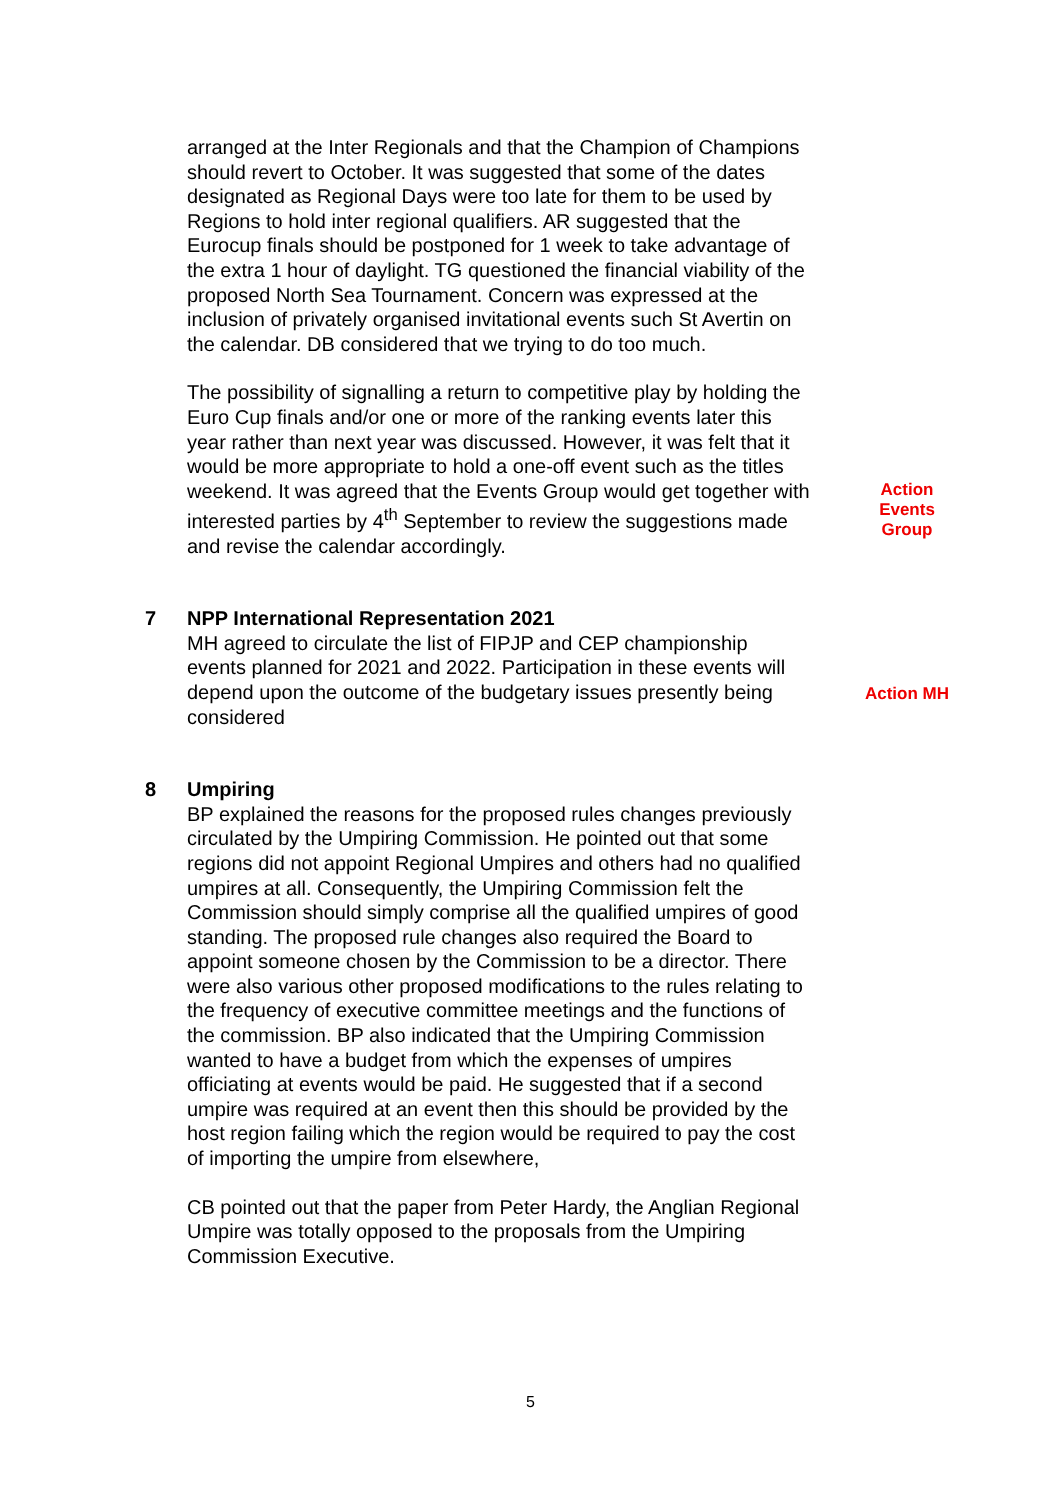arranged at the Inter Regionals and that the Champion of Champions should revert to October. It was suggested that some of the dates designated as Regional Days were too late for them to be used by Regions to hold inter regional qualifiers. AR suggested that the Eurocup finals should be postponed for 1 week to take advantage of the extra 1 hour of daylight. TG questioned the financial viability of the proposed North Sea Tournament. Concern was expressed at the inclusion of privately organised invitational events such St Avertin on the calendar. DB considered that we trying to do too much.
The possibility of signalling a return to competitive play by holding the Euro Cup finals and/or one or more of the ranking events later this year rather than next year was discussed. However, it was felt that it would be more appropriate to hold a one-off event such as the titles weekend. It was agreed that the Events Group would get together with interested parties by 4<sup>th</sup> September to review the suggestions made and revise the calendar accordingly.
Action
Events
Group
7 NPP International Representation 2021
MH agreed to circulate the list of FIPJP and CEP championship events planned for 2021 and 2022. Participation in these events will depend upon the outcome of the budgetary issues presently being considered
Action MH
8 Umpiring
BP explained the reasons for the proposed rules changes previously circulated by the Umpiring Commission. He pointed out that some regions did not appoint Regional Umpires and others had no qualified umpires at all. Consequently, the Umpiring Commission felt the Commission should simply comprise all the qualified umpires of good standing. The proposed rule changes also required the Board to appoint someone chosen by the Commission to be a director. There were also various other proposed modifications to the rules relating to the frequency of executive committee meetings and the functions of the commission. BP also indicated that the Umpiring Commission wanted to have a budget from which the expenses of umpires officiating at events would be paid. He suggested that if a second umpire was required at an event then this should be provided by the host region failing which the region would be required to pay the cost of importing the umpire from elsewhere,
CB pointed out that the paper from Peter Hardy, the Anglian Regional Umpire was totally opposed to the proposals from the Umpiring Commission Executive.
5